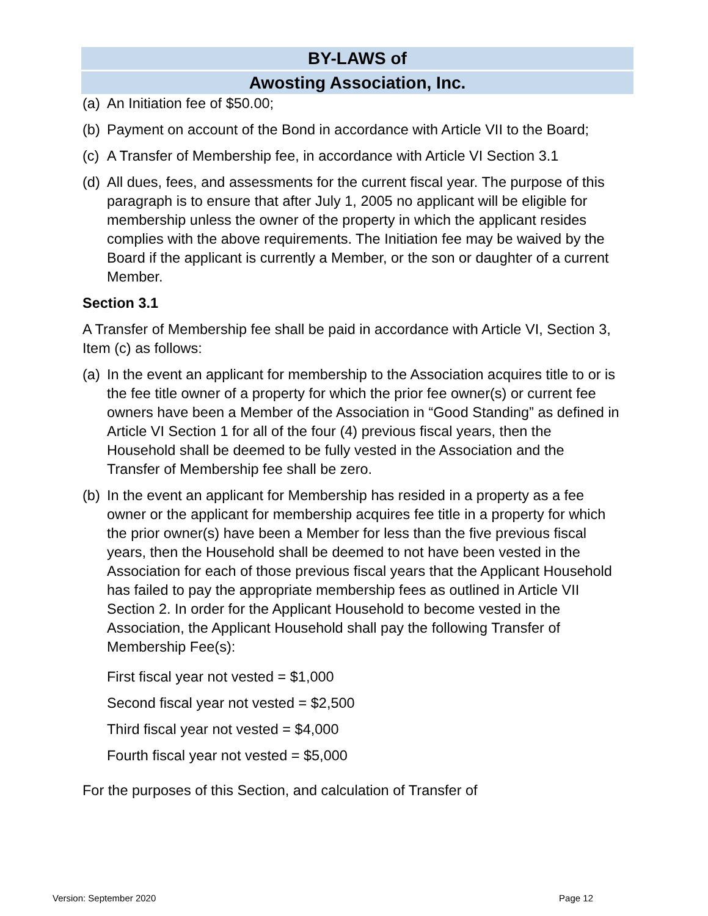BY-LAWS of
Awosting Association, Inc.
(a) An Initiation fee of $50.00;
(b) Payment on account of the Bond in accordance with Article VII to the Board;
(c) A Transfer of Membership fee, in accordance with Article VI Section 3.1
(d) All dues, fees, and assessments for the current fiscal year. The purpose of this paragraph is to ensure that after July 1, 2005 no applicant will be eligible for membership unless the owner of the property in which the applicant resides complies with the above requirements. The Initiation fee may be waived by the Board if the applicant is currently a Member, or the son or daughter of a current Member.
Section 3.1
A Transfer of Membership fee shall be paid in accordance with Article VI, Section 3, Item (c) as follows:
(a) In the event an applicant for membership to the Association acquires title to or is the fee title owner of a property for which the prior fee owner(s) or current fee owners have been a Member of the Association in “Good Standing” as defined in Article VI Section 1 for all of the four (4) previous fiscal years, then the Household shall be deemed to be fully vested in the Association and the Transfer of Membership fee shall be zero.
(b) In the event an applicant for Membership has resided in a property as a fee owner or the applicant for membership acquires fee title in a property for which the prior owner(s) have been a Member for less than the five previous fiscal years, then the Household shall be deemed to not have been vested in the Association for each of those previous fiscal years that the Applicant Household has failed to pay the appropriate membership fees as outlined in Article VII Section 2. In order for the Applicant Household to become vested in the Association, the Applicant Household shall pay the following Transfer of Membership Fee(s):
First fiscal year not vested = $1,000
Second fiscal year not vested = $2,500
Third fiscal year not vested = $4,000
Fourth fiscal year not vested = $5,000
For the purposes of this Section, and calculation of Transfer of
Version: September 2020 Page 12